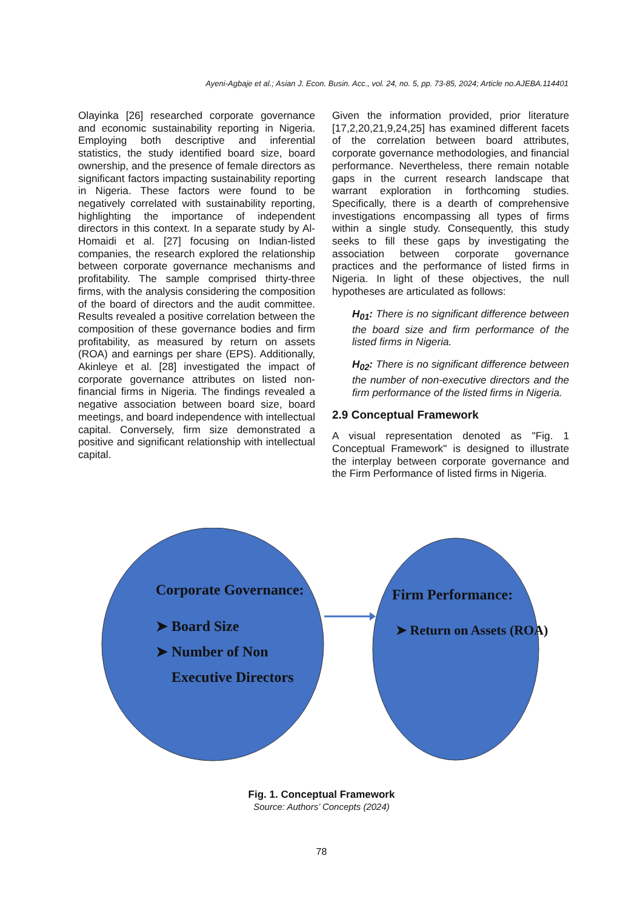Ayeni-Agbaje et al.; Asian J. Econ. Busin. Acc., vol. 24, no. 5, pp. 73-85, 2024; Article no.AJEBA.114401
Olayinka [26] researched corporate governance and economic sustainability reporting in Nigeria. Employing both descriptive and inferential statistics, the study identified board size, board ownership, and the presence of female directors as significant factors impacting sustainability reporting in Nigeria. These factors were found to be negatively correlated with sustainability reporting, highlighting the importance of independent directors in this context. In a separate study by Al-Homaidi et al. [27] focusing on Indian-listed companies, the research explored the relationship between corporate governance mechanisms and profitability. The sample comprised thirty-three firms, with the analysis considering the composition of the board of directors and the audit committee. Results revealed a positive correlation between the composition of these governance bodies and firm profitability, as measured by return on assets (ROA) and earnings per share (EPS). Additionally, Akinleye et al. [28] investigated the impact of corporate governance attributes on listed non-financial firms in Nigeria. The findings revealed a negative association between board size, board meetings, and board independence with intellectual capital. Conversely, firm size demonstrated a positive and significant relationship with intellectual capital.
Given the information provided, prior literature [17,2,20,21,9,24,25] has examined different facets of the correlation between board attributes, corporate governance methodologies, and financial performance. Nevertheless, there remain notable gaps in the current research landscape that warrant exploration in forthcoming studies. Specifically, there is a dearth of comprehensive investigations encompassing all types of firms within a single study. Consequently, this study seeks to fill these gaps by investigating the association between corporate governance practices and the performance of listed firms in Nigeria. In light of these objectives, the null hypotheses are articulated as follows:
H<sub>01</sub>: There is no significant difference between the board size and firm performance of the listed firms in Nigeria.
H<sub>02</sub>: There is no significant difference between the number of non-executive directors and the firm performance of the listed firms in Nigeria.
2.9 Conceptual Framework
A visual representation denoted as "Fig. 1 Conceptual Framework" is designed to illustrate the interplay between corporate governance and the Firm Performance of listed firms in Nigeria.
Corporate Governance:
➤ Board Size
➤ Number of Non
Executive Directors
Firm Performance:
➤ Return on Assets (ROA)
Fig. 1. Conceptual Framework
Source: Authors’ Concepts (2024)
78